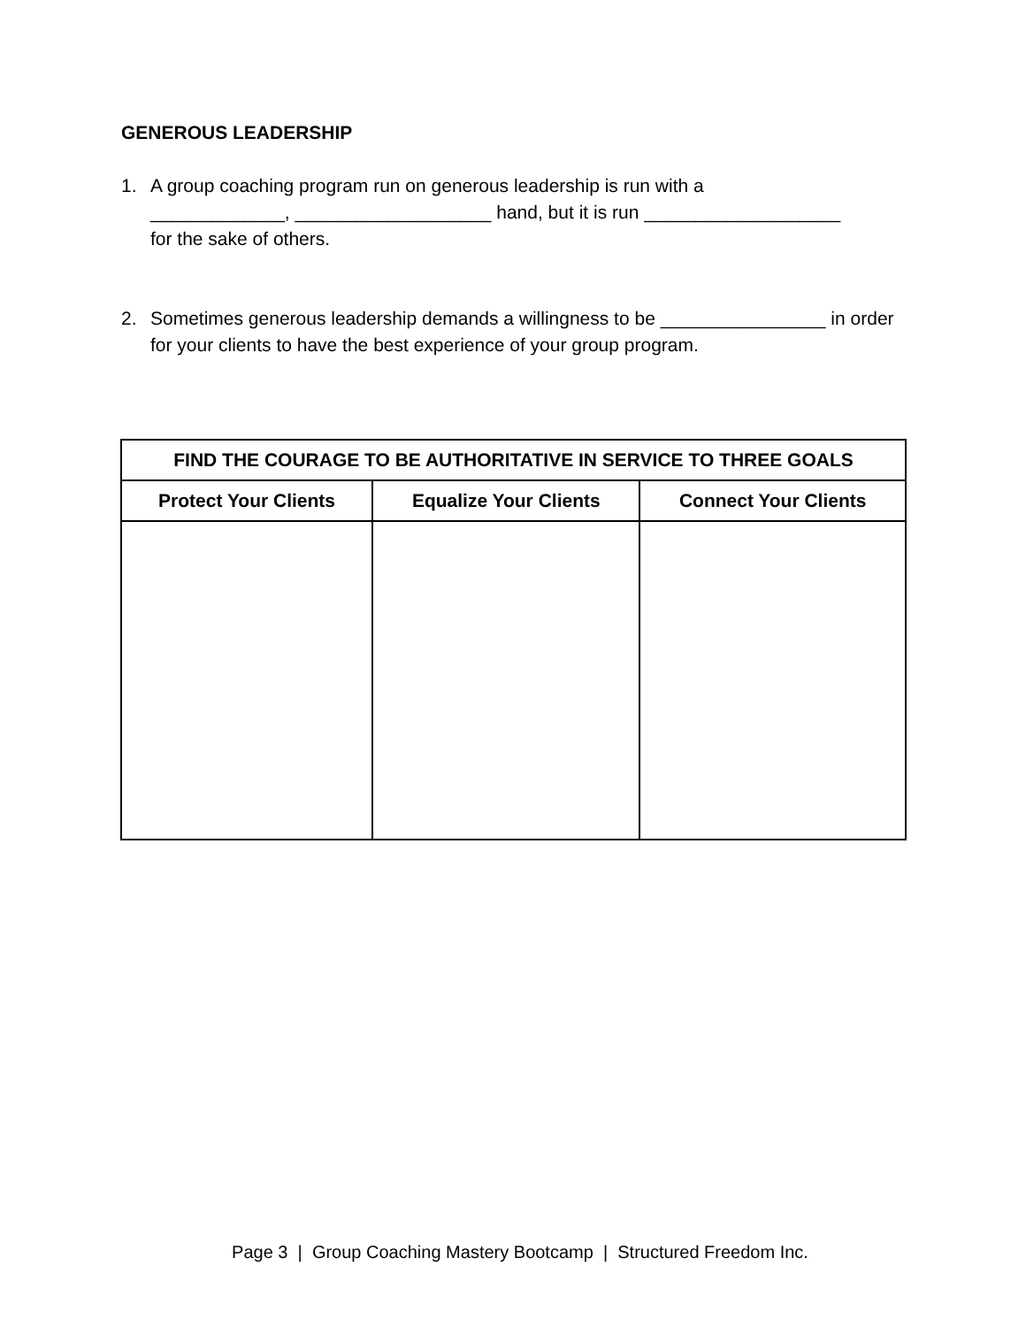GENEROUS LEADERSHIP
1. A group coaching program run on generous leadership is run with a
_____________, ___________________ hand, but it is run ___________________
for the sake of others.
2. Sometimes generous leadership demands a willingness to be ________________ in order for your clients to have the best experience of your group program.
| FIND THE COURAGE TO BE AUTHORITATIVE IN SERVICE TO THREE GOALS | | |
| --- | --- | --- |
| Protect Your Clients | Equalize Your Clients | Connect Your Clients |
Page 3 | Group Coaching Mastery Bootcamp | Structured Freedom Inc.